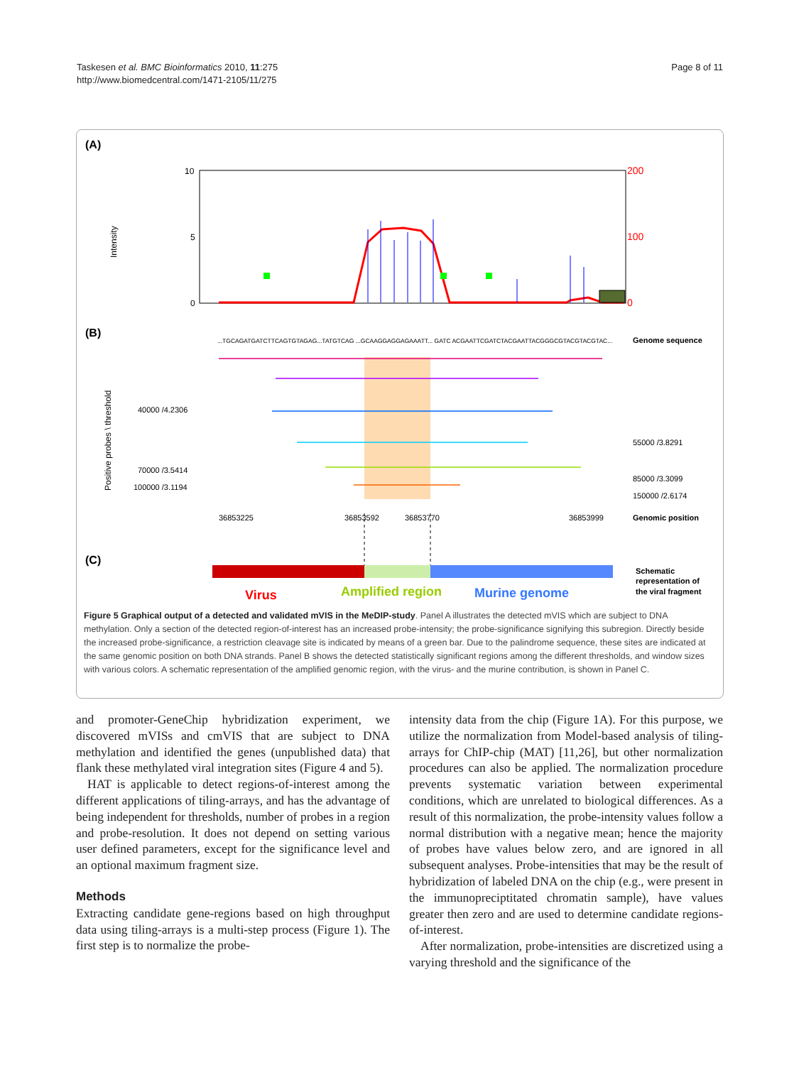Taskesen et al. BMC Bioinformatics 2010, 11:275
http://www.biomedcentral.com/1471-2105/11/275
Page 8 of 11
(A)
10
5
0
Intensity
200
100
0
(B)
...TGCAGATGATCTTCAGTGTAGAG...TATGTCAG ...GCAAGGAGGAGAAATT... GATC ACGAATTCGATCTACGAATTACGGGCGTACGTACGTAC...
Genome sequence
Positive probes \ threshold
40000 /4.2306
70000 /3.5414
100000 /3.1194
55000 /3.8291
85000 /3.3099
150000 /2.6174
36853225
36853592
36853770
36853999
Genomic position
(C)
Virus
Amplified region
Murine genome
Schematic
representation of
the viral fragment
Figure 5 Graphical output of a detected and validated mVIS in the MeDIP-study. Panel A illustrates the detected mVIS which are subject to DNA methylation. Only a section of the detected region-of-interest has an increased probe-intensity; the probe-significance signifying this subregion. Directly beside the increased probe-significance, a restriction cleavage site is indicated by means of a green bar. Due to the palindrome sequence, these sites are indicated at the same genomic position on both DNA strands. Panel B shows the detected statistically significant regions among the different thresholds, and window sizes with various colors. A schematic representation of the amplified genomic region, with the virus- and the murine contribution, is shown in Panel C.
and promoter-GeneChip hybridization experiment, we discovered mVISs and cmVIS that are subject to DNA methylation and identified the genes (unpublished data) that flank these methylated viral integration sites (Figure 4 and 5).
HAT is applicable to detect regions-of-interest among the different applications of tiling-arrays, and has the advantage of being independent for thresholds, number of probes in a region and probe-resolution. It does not depend on setting various user defined parameters, except for the significance level and an optional maximum fragment size.
Methods
Extracting candidate gene-regions based on high throughput data using tiling-arrays is a multi-step process (Figure 1). The first step is to normalize the probe-
intensity data from the chip (Figure 1A). For this purpose, we utilize the normalization from Model-based analysis of tiling-arrays for ChIP-chip (MAT) [11,26], but other normalization procedures can also be applied. The normalization procedure prevents systematic variation between experimental conditions, which are unrelated to biological differences. As a result of this normalization, the probe-intensity values follow a normal distribution with a negative mean; hence the majority of probes have values below zero, and are ignored in all subsequent analyses. Probe-intensities that may be the result of hybridization of labeled DNA on the chip (e.g., were present in the immunopreciptitated chromatin sample), have values greater then zero and are used to determine candidate regions-of-interest.
After normalization, probe-intensities are discretized using a varying threshold and the significance of the